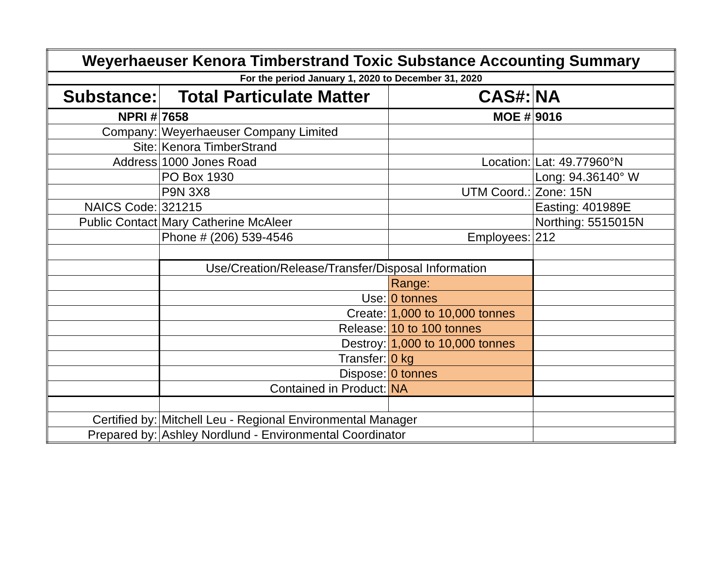| Weyerhaeuser Kenora Timberstrand Toxic Substance Accounting Summary | | | |
| For the period January 1, 2020 to December 31, 2020 | | | |
| Substance: | Total Particulate Matter | CAS#: | NA |
| NPRI # | 7658 | MOE # | 9016 |
| Company: | Weyerhaeuser Company Limited | | |
| Site: | Kenora TimberStrand | | |
| Address | 1000 Jones Road | Location: | Lat: 49.77960°N |
| | PO Box 1930 | | Long: 94.36140° W |
| | P9N 3X8 | UTM Coord.: | Zone: 15N |
| NAICS Code: | 321215 | | Easting: 401989E |
| Public Contact | Mary Catherine McAleer | | Northing: 5515015N |
| | Phone # (206) 539-4546 | Employees: | 212 |
| | Use/Creation/Release/Transfer/Disposal Information | | |
| | | Range: | |
| | Use: | 0 tonnes | |
| | Create: | 1,000 to 10,000 tonnes | |
| | Release: | 10 to 100 tonnes | |
| | Destroy: | 1,000 to 10,000 tonnes | |
| | Transfer: | 0 kg | |
| | Dispose: | 0 tonnes | |
| | Contained in Product: | NA | |
| Certified by: | Mitchell Leu - Regional Environmental Manager | | |
| Prepared by: | Ashley Nordlund - Environmental Coordinator | | |